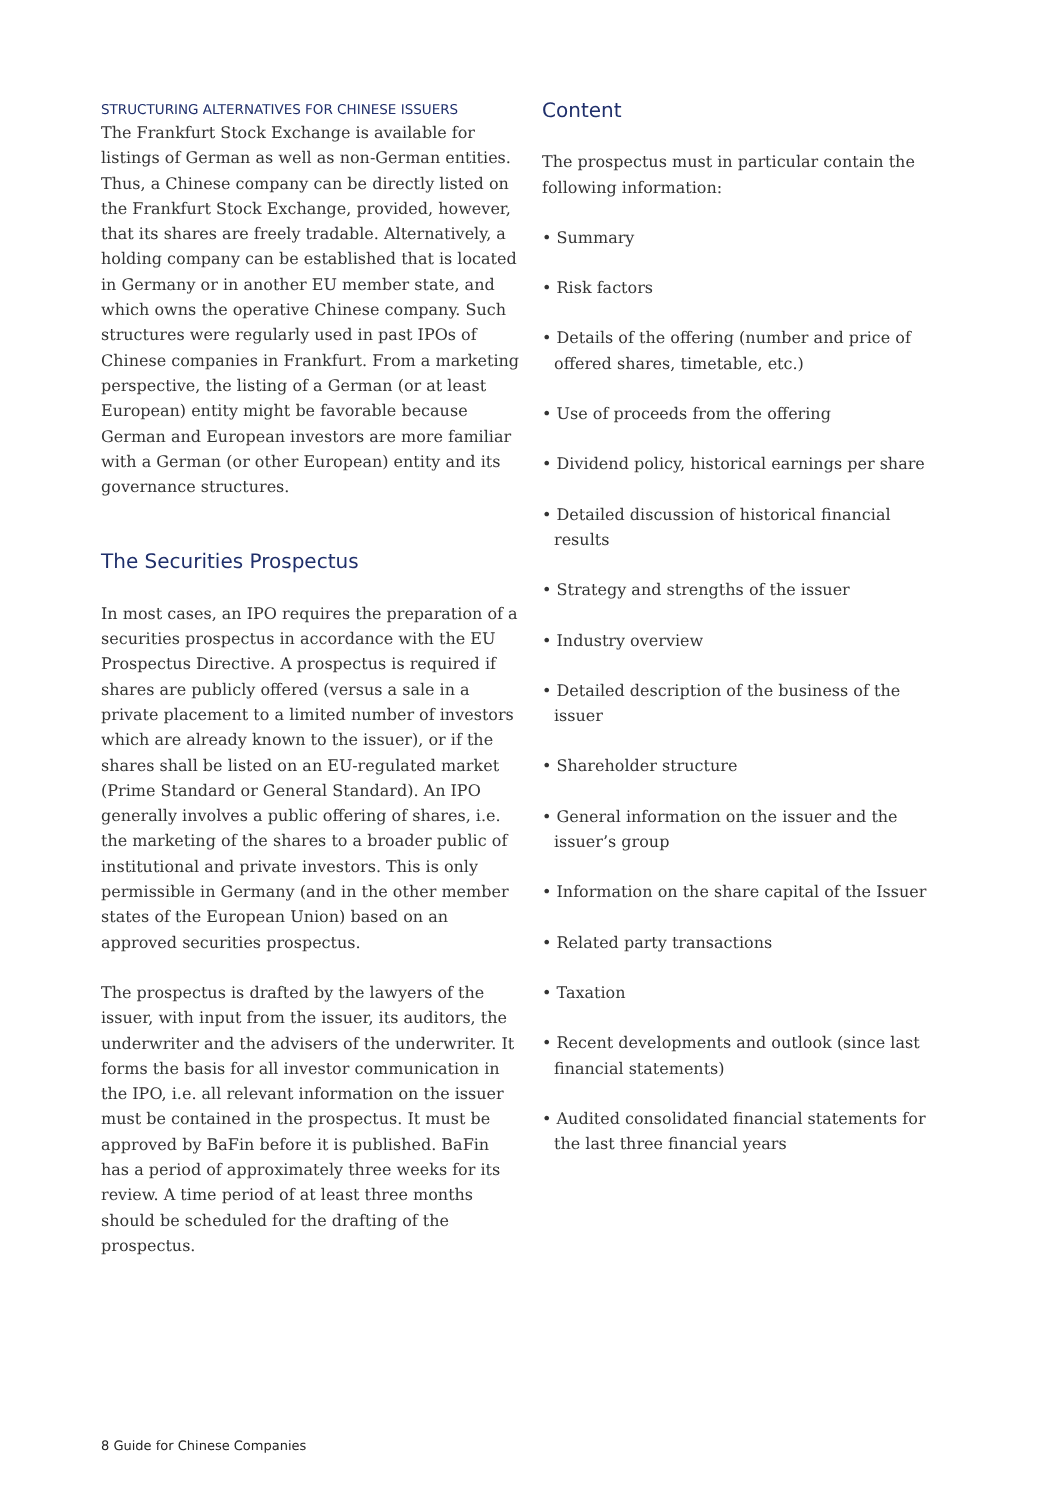STRUCTURING ALTERNATIVES FOR CHINESE ISSUERS
The Frankfurt Stock Exchange is available for listings of German as well as non-German entities. Thus, a Chinese company can be directly listed on the Frankfurt Stock Exchange, provided, however, that its shares are freely tradable. Alternatively, a holding company can be established that is located in Germany or in another EU member state, and which owns the operative Chinese company. Such structures were regularly used in past IPOs of Chinese companies in Frankfurt. From a marketing perspective, the listing of a German (or at least European) entity might be favorable because German and European investors are more familiar with a German (or other European) entity and its governance structures.
The Securities Prospectus
In most cases, an IPO requires the preparation of a securities prospectus in accordance with the EU Prospectus Directive. A prospectus is required if shares are publicly offered (versus a sale in a private placement to a limited number of investors which are already known to the issuer), or if the shares shall be listed on an EU-regulated market (Prime Standard or General Standard). An IPO generally involves a public offering of shares, i.e. the marketing of the shares to a broader public of institutional and private investors. This is only permissible in Germany (and in the other member states of the European Union) based on an approved securities prospectus.
The prospectus is drafted by the lawyers of the issuer, with input from the issuer, its auditors, the underwriter and the advisers of the underwriter. It forms the basis for all investor communication in the IPO, i.e. all relevant information on the issuer must be contained in the prospectus. It must be approved by BaFin before it is published. BaFin has a period of approximately three weeks for its review. A time period of at least three months should be scheduled for the drafting of the prospectus.
Content
The prospectus must in particular contain the following information:
• Summary
• Risk factors
• Details of the offering (number and price of offered shares, timetable, etc.)
• Use of proceeds from the offering
• Dividend policy, historical earnings per share
• Detailed discussion of historical financial results
• Strategy and strengths of the issuer
• Industry overview
• Detailed description of the business of the issuer
• Shareholder structure
• General information on the issuer and the issuer’s group
• Information on the share capital of the Issuer
• Related party transactions
• Taxation
• Recent developments and outlook (since last financial statements)
• Audited consolidated financial statements for the last three financial years
8 Guide for Chinese Companies